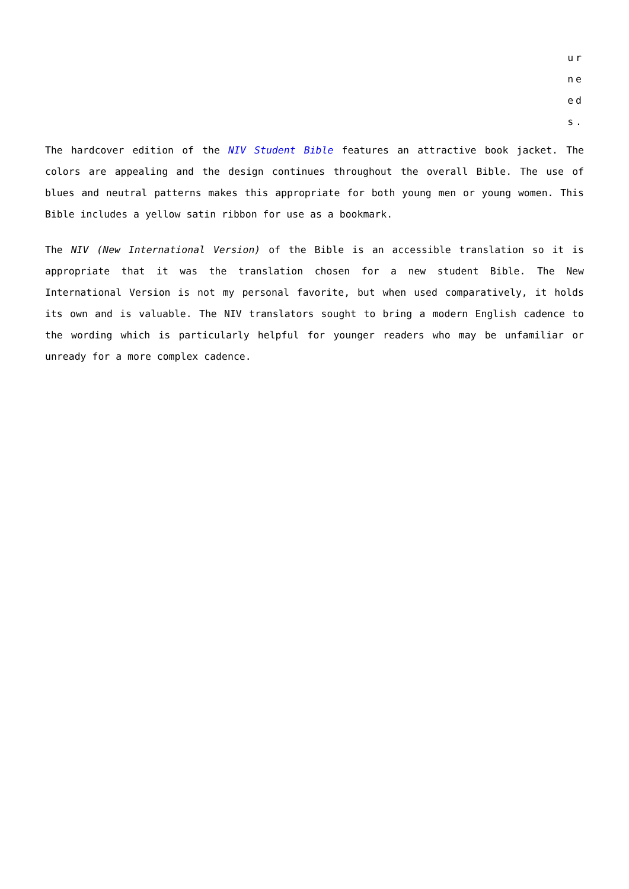ur
ne
ed
s.
The hardcover edition of the NIV Student Bible features an attractive book jacket. The colors are appealing and the design continues throughout the overall Bible. The use of blues and neutral patterns makes this appropriate for both young men or young women. This Bible includes a yellow satin ribbon for use as a bookmark.
The NIV (New International Version) of the Bible is an accessible translation so it is appropriate that it was the translation chosen for a new student Bible. The New International Version is not my personal favorite, but when used comparatively, it holds its own and is valuable. The NIV translators sought to bring a modern English cadence to the wording which is particularly helpful for younger readers who may be unfamiliar or unready for a more complex cadence.